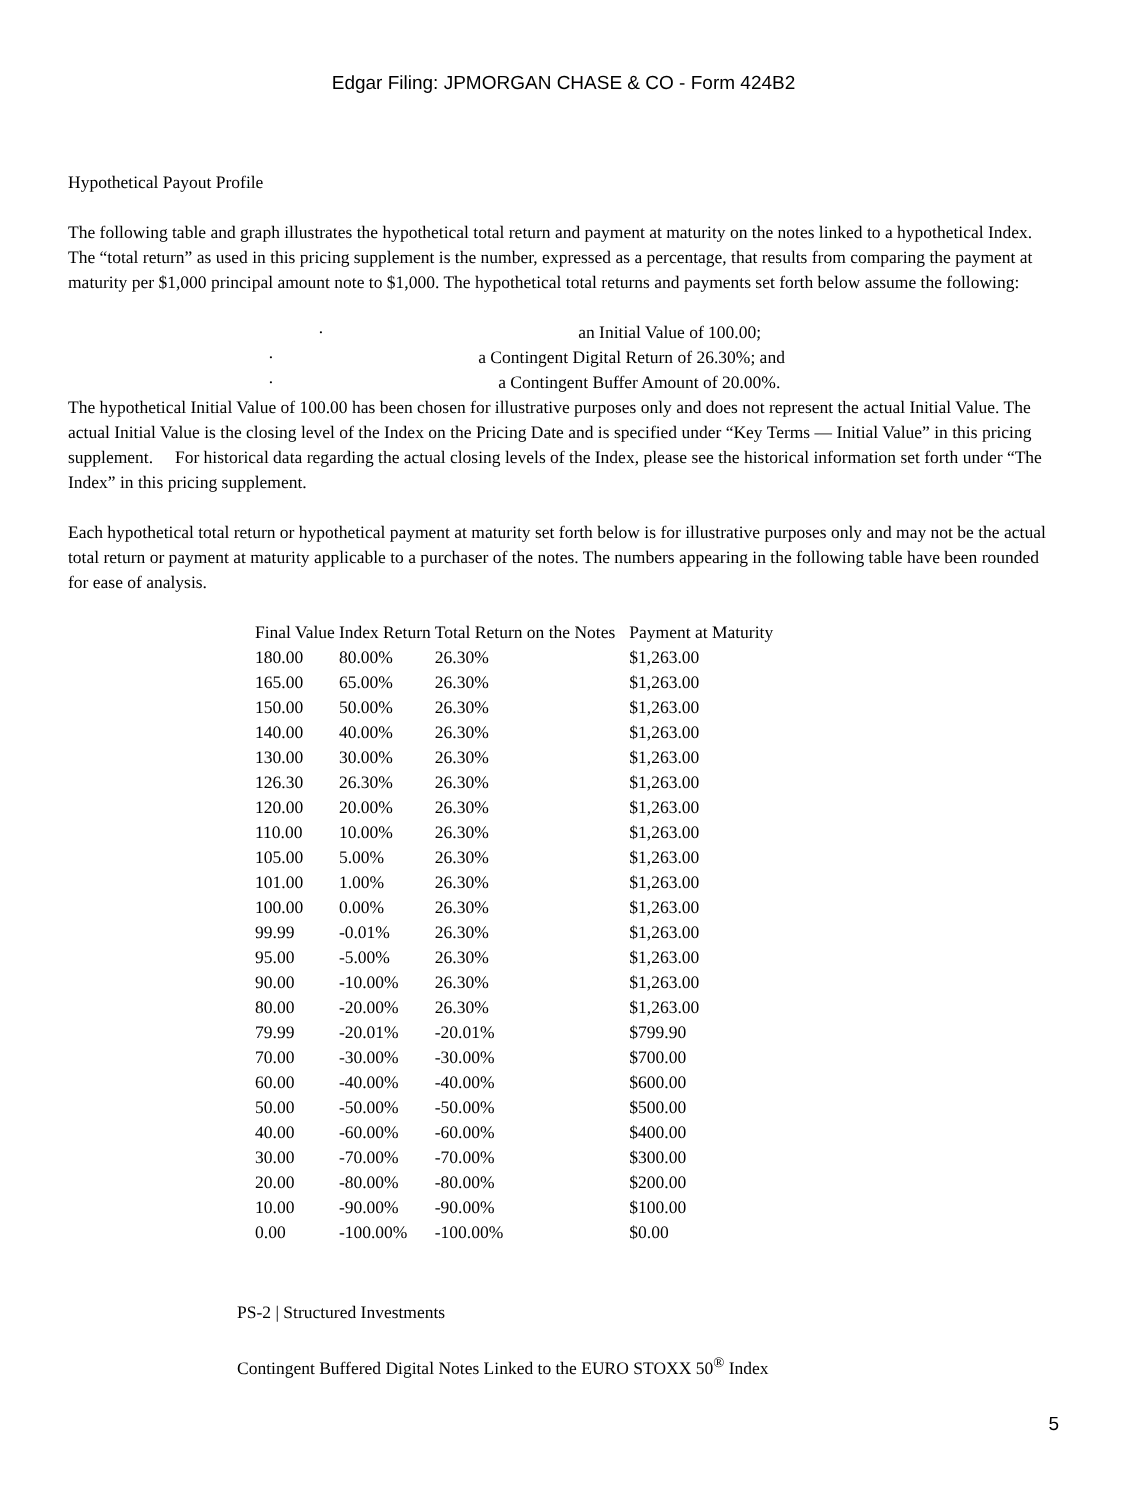Edgar Filing: JPMORGAN CHASE & CO - Form 424B2
Hypothetical Payout Profile
The following table and graph illustrates the hypothetical total return and payment at maturity on the notes linked to a hypothetical Index. The “total return” as used in this pricing supplement is the number, expressed as a percentage, that results from comparing the payment at maturity per $1,000 principal amount note to $1,000. The hypothetical total returns and payments set forth below assume the following:
· an Initial Value of 100.00;
· a Contingent Digital Return of 26.30%; and
· a Contingent Buffer Amount of 20.00%.
The hypothetical Initial Value of 100.00 has been chosen for illustrative purposes only and does not represent the actual Initial Value. The actual Initial Value is the closing level of the Index on the Pricing Date and is specified under “Key Terms — Initial Value” in this pricing supplement. For historical data regarding the actual closing levels of the Index, please see the historical information set forth under “The Index” in this pricing supplement.
Each hypothetical total return or hypothetical payment at maturity set forth below is for illustrative purposes only and may not be the actual total return or payment at maturity applicable to a purchaser of the notes. The numbers appearing in the following table have been rounded for ease of analysis.
| Final Value | Index Return | Total Return on the Notes | Payment at Maturity |
| --- | --- | --- | --- |
| 180.00 | 80.00% | 26.30% | $1,263.00 |
| 165.00 | 65.00% | 26.30% | $1,263.00 |
| 150.00 | 50.00% | 26.30% | $1,263.00 |
| 140.00 | 40.00% | 26.30% | $1,263.00 |
| 130.00 | 30.00% | 26.30% | $1,263.00 |
| 126.30 | 26.30% | 26.30% | $1,263.00 |
| 120.00 | 20.00% | 26.30% | $1,263.00 |
| 110.00 | 10.00% | 26.30% | $1,263.00 |
| 105.00 | 5.00% | 26.30% | $1,263.00 |
| 101.00 | 1.00% | 26.30% | $1,263.00 |
| 100.00 | 0.00% | 26.30% | $1,263.00 |
| 99.99 | -0.01% | 26.30% | $1,263.00 |
| 95.00 | -5.00% | 26.30% | $1,263.00 |
| 90.00 | -10.00% | 26.30% | $1,263.00 |
| 80.00 | -20.00% | 26.30% | $1,263.00 |
| 79.99 | -20.01% | -20.01% | $799.90 |
| 70.00 | -30.00% | -30.00% | $700.00 |
| 60.00 | -40.00% | -40.00% | $600.00 |
| 50.00 | -50.00% | -50.00% | $500.00 |
| 40.00 | -60.00% | -60.00% | $400.00 |
| 30.00 | -70.00% | -70.00% | $300.00 |
| 20.00 | -80.00% | -80.00% | $200.00 |
| 10.00 | -90.00% | -90.00% | $100.00 |
| 0.00 | -100.00% | -100.00% | $0.00 |
PS-2 | Structured Investments
Contingent Buffered Digital Notes Linked to the EURO STOXX 50<sup>®</sup> Index
5